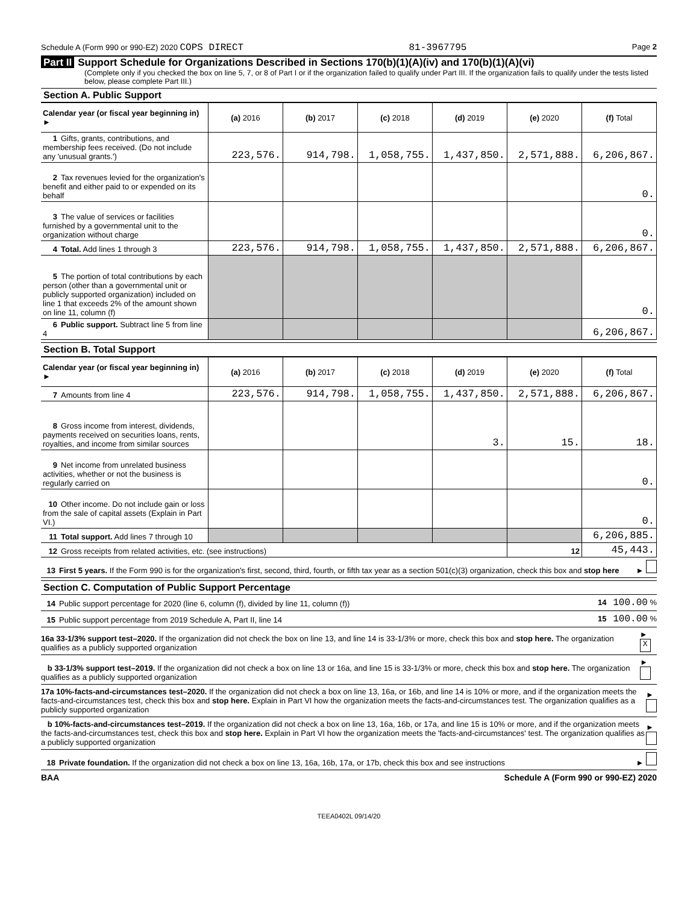Schedule A (Form 990 or 990-EZ) 2020 COPS DIRECT 81-3967795 Page 2
Part II Support Schedule for Organizations Described in Sections 170(b)(1)(A)(iv) and 170(b)(1)(A)(vi)
(Complete only if you checked the box on line 5, 7, or 8 of Part I or if the organization failed to qualify under Part III. If the organization fails to qualify under the tests listed below, please complete Part III.)
Section A. Public Support
| Calendar year (or fiscal year beginning in) ► | (a) 2016 | (b) 2017 | (c) 2018 | (d) 2019 | (e) 2020 | (f) Total |
| --- | --- | --- | --- | --- | --- | --- |
| 1 Gifts, grants, contributions, and membership fees received. (Do not include any 'unusual grants.') | 223,576. | 914,798. | 1,058,755. | 1,437,850. | 2,571,888. | 6,206,867. |
| 2 Tax revenues levied for the organization's benefit and either paid to or expended on its behalf | | | | | | 0. |
| 3 The value of services or facilities furnished by a governmental unit to the organization without charge | | | | | | 0. |
| 4 Total. Add lines 1 through 3 | 223,576. | 914,798. | 1,058,755. | 1,437,850. | 2,571,888. | 6,206,867. |
| 5 The portion of total contributions by each person (other than a governmental unit or publicly supported organization) included on line 1 that exceeds 2% of the amount shown on line 11, column (f) | | | | | | 0. |
| 6 Public support. Subtract line 5 from line 4 | | | | | | 6,206,867. |
Section B. Total Support
| Calendar year (or fiscal year beginning in) ► | (a) 2016 | (b) 2017 | (c) 2018 | (d) 2019 | (e) 2020 | (f) Total |
| --- | --- | --- | --- | --- | --- | --- |
| 7 Amounts from line 4 | 223,576. | 914,798. | 1,058,755. | 1,437,850. | 2,571,888. | 6,206,867. |
| 8 Gross income from interest, dividends, payments received on securities loans, rents, royalties, and income from similar sources | | | | 3. | 15. | 18. |
| 9 Net income from unrelated business activities, whether or not the business is regularly carried on | | | | | | 0. |
| 10 Other income. Do not include gain or loss from the sale of capital assets (Explain in Part VI.) | | | | | | 0. |
| 11 Total support. Add lines 7 through 10 | | | | | | 6,206,885. |
| 12 Gross receipts from related activities, etc. (see instructions) | | | | | 12 | 45,443. |
13 First 5 years. If the Form 990 is for the organization's first, second, third, fourth, or fifth tax year as a section 501(c)(3) organization, check this box and stop here ►
Section C. Computation of Public Support Percentage
14 Public support percentage for 2020 (line 6, column (f), divided by line 11, column (f)) 14 100.00 %
15 Public support percentage from 2019 Schedule A, Part II, line 14 15 100.00 %
16a 33-1/3% support test–2020. If the organization did not check the box on line 13, and line 14 is 33-1/3% or more, check this box and stop here. The organization qualifies as a publicly supported organization ► X
b 33-1/3% support test–2019. If the organization did not check a box on line 13 or 16a, and line 15 is 33-1/3% or more, check this box and stop here. The organization qualifies as a publicly supported organization ►
17a 10%-facts-and-circumstances test–2020. If the organization did not check a box on line 13, 16a, or 16b, and line 14 is 10% or more, and if the organization meets the facts-and-circumstances test, check this box and stop here. Explain in Part VI how the organization meets the facts-and-circumstances test. The organization qualifies as a publicly supported organization ►
b 10%-facts-and-circumstances test–2019. If the organization did not check a box on line 13, 16a, 16b, or 17a, and line 15 is 10% or more, and if the organization meets the facts-and-circumstances test, check this box and stop here. Explain in Part VI how the organization meets the 'facts-and-circumstances' test. The organization qualifies as a publicly supported organization ►
18 Private foundation. If the organization did not check a box on line 13, 16a, 16b, 17a, or 17b, check this box and see instructions ►
BAA Schedule A (Form 990 or 990-EZ) 2020
TEEA0402L 09/14/20